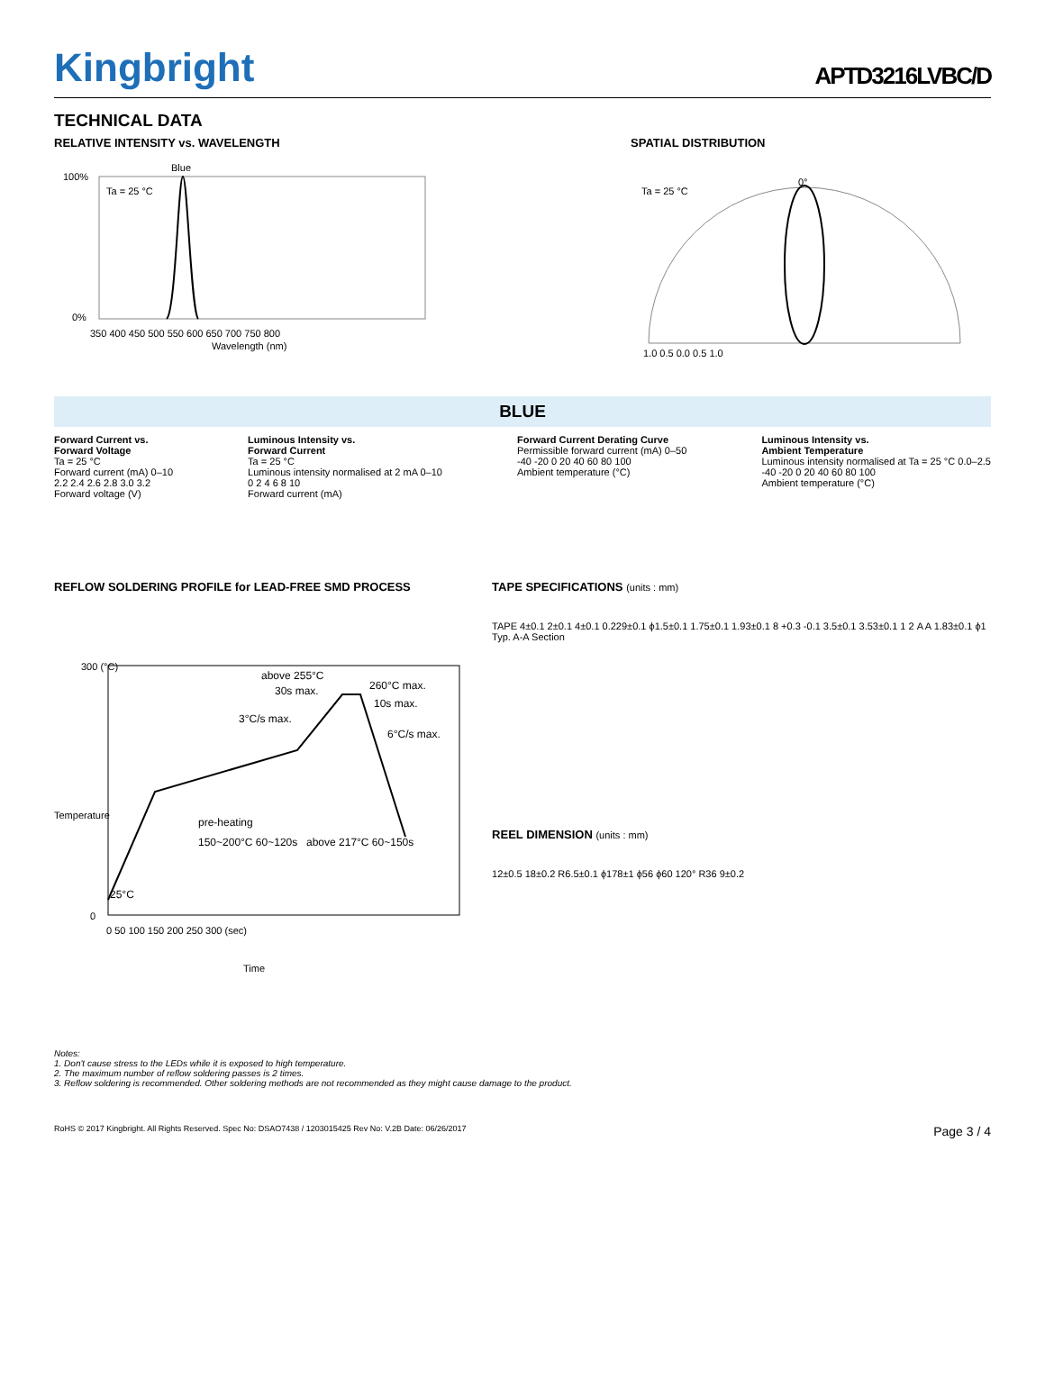Kingbright
APTD3216LVBC/D
TECHNICAL DATA
RELATIVE INTENSITY vs. WAVELENGTH
Blue
Ta = 25 °C
100%
0%
350 400 450 500 550 600 650 700 750 800
Wavelength (nm)
SPATIAL DISTRIBUTION
Ta = 25 °C
0°
1.0 0.5 0.0 0.5 1.0
BLUE
Forward Current vs.
Forward Voltage
Ta = 25 °C
Forward current (mA) 0–10
2.2 2.4 2.6 2.8 3.0 3.2
Forward voltage (V)
Luminous Intensity vs.
Forward Current
Ta = 25 °C
Luminous intensity normalised at 2 mA 0–10
0 2 4 6 8 10
Forward current (mA)
Forward Current Derating Curve
Permissible forward current (mA) 0–50
-40 -20 0 20 40 60 80 100
Ambient temperature (°C)
Luminous Intensity vs.
Ambient Temperature
Luminous intensity normalised at Ta = 25 °C 0.0–2.5
-40 -20 0 20 40 60 80 100
Ambient temperature (°C)
REFLOW SOLDERING PROFILE for LEAD-FREE SMD PROCESS
above 255°C
30s max.
260°C max.
10s max.
3°C/s max.
6°C/s max.
pre-heating
150~200°C 60~120s
above 217°C 60~150s
25°C
300 (°C)
0
0 50 100 150 200 250 300 (sec)
Time
Temperature
TAPE SPECIFICATIONS (units : mm)
TAPE 4±0.1 2±0.1 4±0.1 0.229±0.1 ϕ1.5±0.1 1.75±0.1 1.93±0.1 8 +0.3 -0.1 3.5±0.1 3.53±0.1 1 2 A A 1.83±0.1 ϕ1 Typ. A-A Section
REEL DIMENSION (units : mm)
12±0.5 18±0.2 R6.5±0.1 ϕ178±1 ϕ56 ϕ60 120° R36 9±0.2
Notes:
1. Don't cause stress to the LEDs while it is exposed to high temperature.
2. The maximum number of reflow soldering passes is 2 times.
3. Reflow soldering is recommended. Other soldering methods are not recommended as they might cause damage to the product.
RoHS © 2017 Kingbright. All Rights Reserved. Spec No: DSAO7438 / 1203015425 Rev No: V.2B Date: 06/26/2017 Page 3 / 4